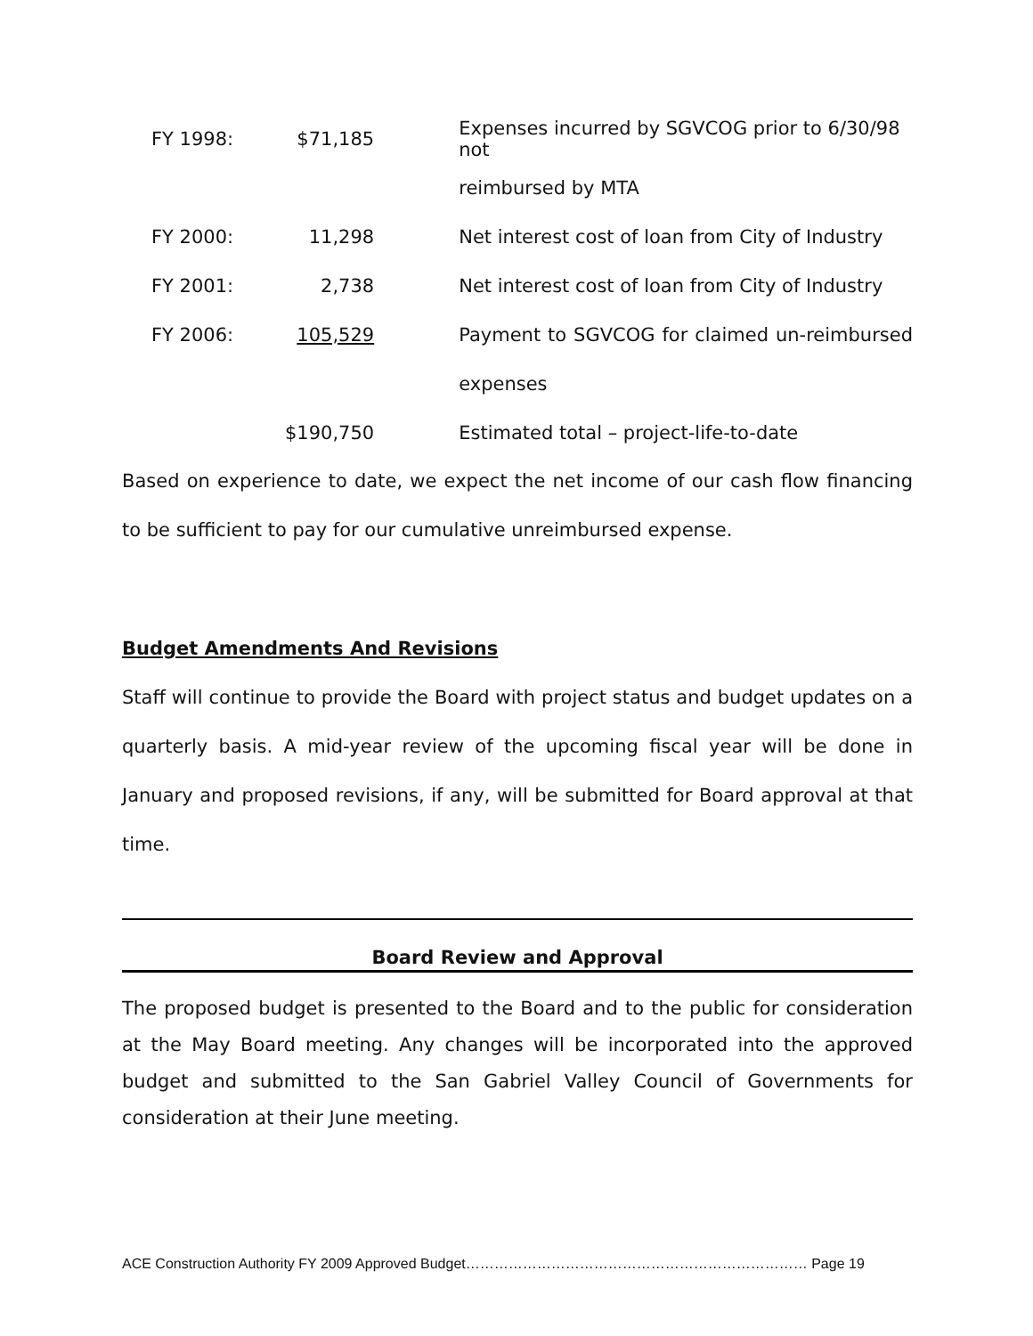| FY 1998: | $71,185 | Expenses incurred by SGVCOG prior to 6/30/98 not |
| | | reimbursed by MTA |
| FY 2000: | 11,298 | Net interest cost of loan from City of Industry |
| FY 2001: | 2,738 | Net interest cost of loan from City of Industry |
| FY 2006: | 105,529 | Payment to SGVCOG for claimed un-reimbursed |
| | | expenses |
| | $190,750 | Estimated total – project-life-to-date |
Based on experience to date, we expect the net income of our cash flow financing to be sufficient to pay for our cumulative unreimbursed expense.
Budget Amendments And Revisions
Staff will continue to provide the Board with project status and budget updates on a quarterly basis. A mid-year review of the upcoming fiscal year will be done in January and proposed revisions, if any, will be submitted for Board approval at that time.
Board Review and Approval
The proposed budget is presented to the Board and to the public for consideration at the May Board meeting. Any changes will be incorporated into the approved budget and submitted to the San Gabriel Valley Council of Governments for consideration at their June meeting.
ACE Construction Authority FY 2009 Approved Budget……………………………………………………………… Page 19